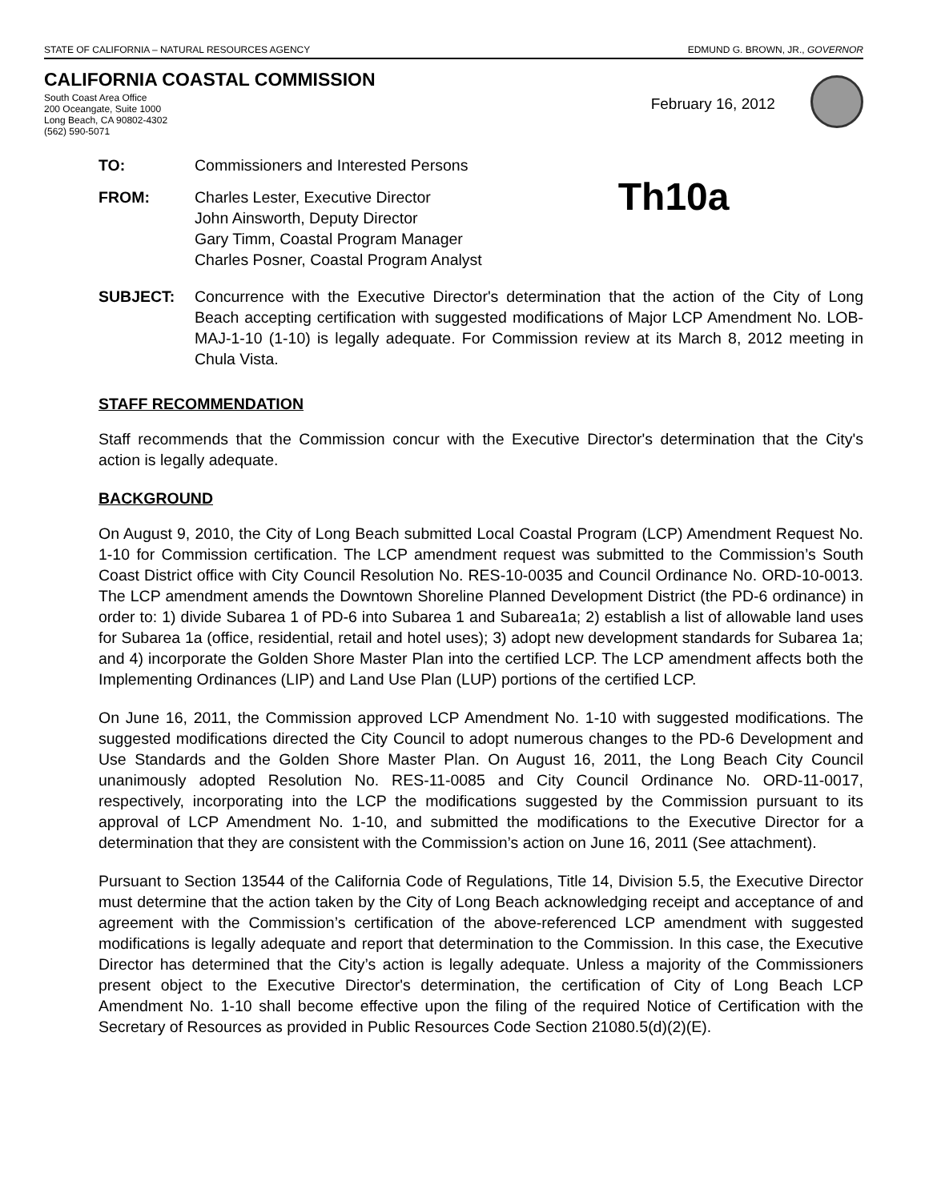STATE OF CALIFORNIA – NATURAL RESOURCES AGENCY EDMUND G. BROWN, JR., GOVERNOR
CALIFORNIA COASTAL COMMISSION
South Coast Area Office
200 Oceangate, Suite 1000
Long Beach, CA 90802-4302
(562) 590-5071
February 16, 2012
TO: Commissioners and Interested Persons
FROM: Charles Lester, Executive Director
John Ainsworth, Deputy Director
Gary Timm, Coastal Program Manager
Charles Posner, Coastal Program Analyst Th10a
SUBJECT: Concurrence with the Executive Director's determination that the action of the City of Long Beach accepting certification with suggested modifications of Major LCP Amendment No. LOB-MAJ-1-10 (1-10) is legally adequate. For Commission review at its March 8, 2012 meeting in Chula Vista.
STAFF RECOMMENDATION
Staff recommends that the Commission concur with the Executive Director's determination that the City's action is legally adequate.
BACKGROUND
On August 9, 2010, the City of Long Beach submitted Local Coastal Program (LCP) Amendment Request No. 1-10 for Commission certification. The LCP amendment request was submitted to the Commission’s South Coast District office with City Council Resolution No. RES-10-0035 and Council Ordinance No. ORD-10-0013. The LCP amendment amends the Downtown Shoreline Planned Development District (the PD-6 ordinance) in order to: 1) divide Subarea 1 of PD-6 into Subarea 1 and Subarea1a; 2) establish a list of allowable land uses for Subarea 1a (office, residential, retail and hotel uses); 3) adopt new development standards for Subarea 1a; and 4) incorporate the Golden Shore Master Plan into the certified LCP. The LCP amendment affects both the Implementing Ordinances (LIP) and Land Use Plan (LUP) portions of the certified LCP.
On June 16, 2011, the Commission approved LCP Amendment No. 1-10 with suggested modifications. The suggested modifications directed the City Council to adopt numerous changes to the PD-6 Development and Use Standards and the Golden Shore Master Plan. On August 16, 2011, the Long Beach City Council unanimously adopted Resolution No. RES-11-0085 and City Council Ordinance No. ORD-11-0017, respectively, incorporating into the LCP the modifications suggested by the Commission pursuant to its approval of LCP Amendment No. 1-10, and submitted the modifications to the Executive Director for a determination that they are consistent with the Commission’s action on June 16, 2011 (See attachment).
Pursuant to Section 13544 of the California Code of Regulations, Title 14, Division 5.5, the Executive Director must determine that the action taken by the City of Long Beach acknowledging receipt and acceptance of and agreement with the Commission’s certification of the above-referenced LCP amendment with suggested modifications is legally adequate and report that determination to the Commission. In this case, the Executive Director has determined that the City’s action is legally adequate. Unless a majority of the Commissioners present object to the Executive Director's determination, the certification of City of Long Beach LCP Amendment No. 1-10 shall become effective upon the filing of the required Notice of Certification with the Secretary of Resources as provided in Public Resources Code Section 21080.5(d)(2)(E).